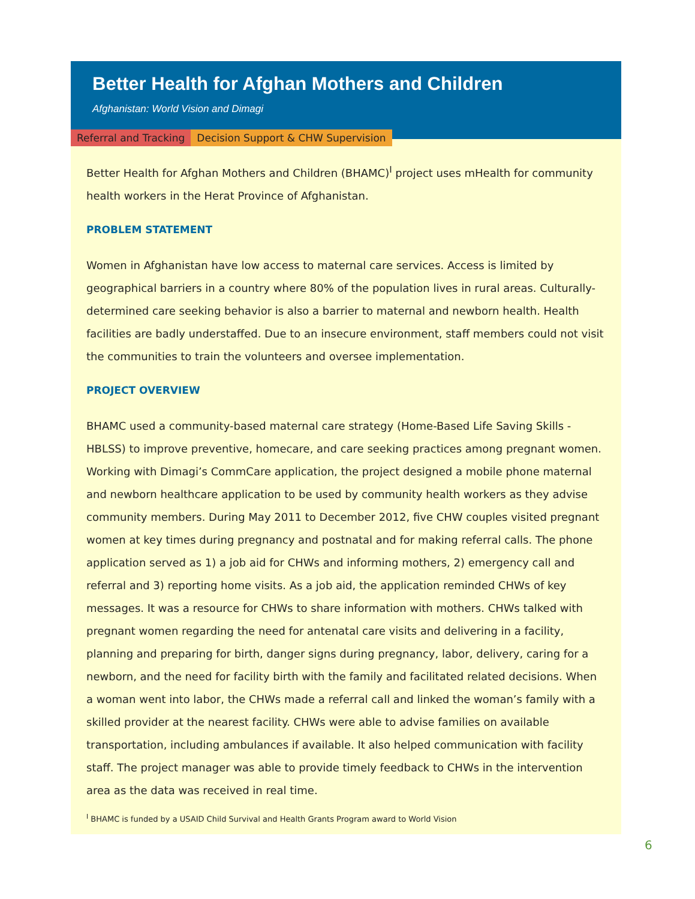Better Health for Afghan Mothers and Children
Afghanistan: World Vision and Dimagi
Referral and Tracking Decision Support & CHW Supervision
Better Health for Afghan Mothers and Children (BHAMC)<sup>I</sup> project uses mHealth for community health workers in the Herat Province of Afghanistan.
PROBLEM STATEMENT
Women in Afghanistan have low access to maternal care services. Access is limited by geographical barriers in a country where 80% of the population lives in rural areas. Culturally-determined care seeking behavior is also a barrier to maternal and newborn health. Health facilities are badly understaffed. Due to an insecure environment, staff members could not visit the communities to train the volunteers and oversee implementation.
PROJECT OVERVIEW
BHAMC used a community-based maternal care strategy (Home-Based Life Saving Skills - HBLSS) to improve preventive, homecare, and care seeking practices among pregnant women. Working with Dimagi’s CommCare application, the project designed a mobile phone maternal and newborn healthcare application to be used by community health workers as they advise community members. During May 2011 to December 2012, five CHW couples visited pregnant women at key times during pregnancy and postnatal and for making referral calls. The phone application served as 1) a job aid for CHWs and informing mothers, 2) emergency call and referral and 3) reporting home visits. As a job aid, the application reminded CHWs of key messages. It was a resource for CHWs to share information with mothers. CHWs talked with pregnant women regarding the need for antenatal care visits and delivering in a facility, planning and preparing for birth, danger signs during pregnancy, labor, delivery, caring for a newborn, and the need for facility birth with the family and facilitated related decisions. When a woman went into labor, the CHWs made a referral call and linked the woman’s family with a skilled provider at the nearest facility. CHWs were able to advise families on available transportation, including ambulances if available. It also helped communication with facility staff. The project manager was able to provide timely feedback to CHWs in the intervention area as the data was received in real time.
<sup>I</sup> BHAMC is funded by a USAID Child Survival and Health Grants Program award to World Vision
6